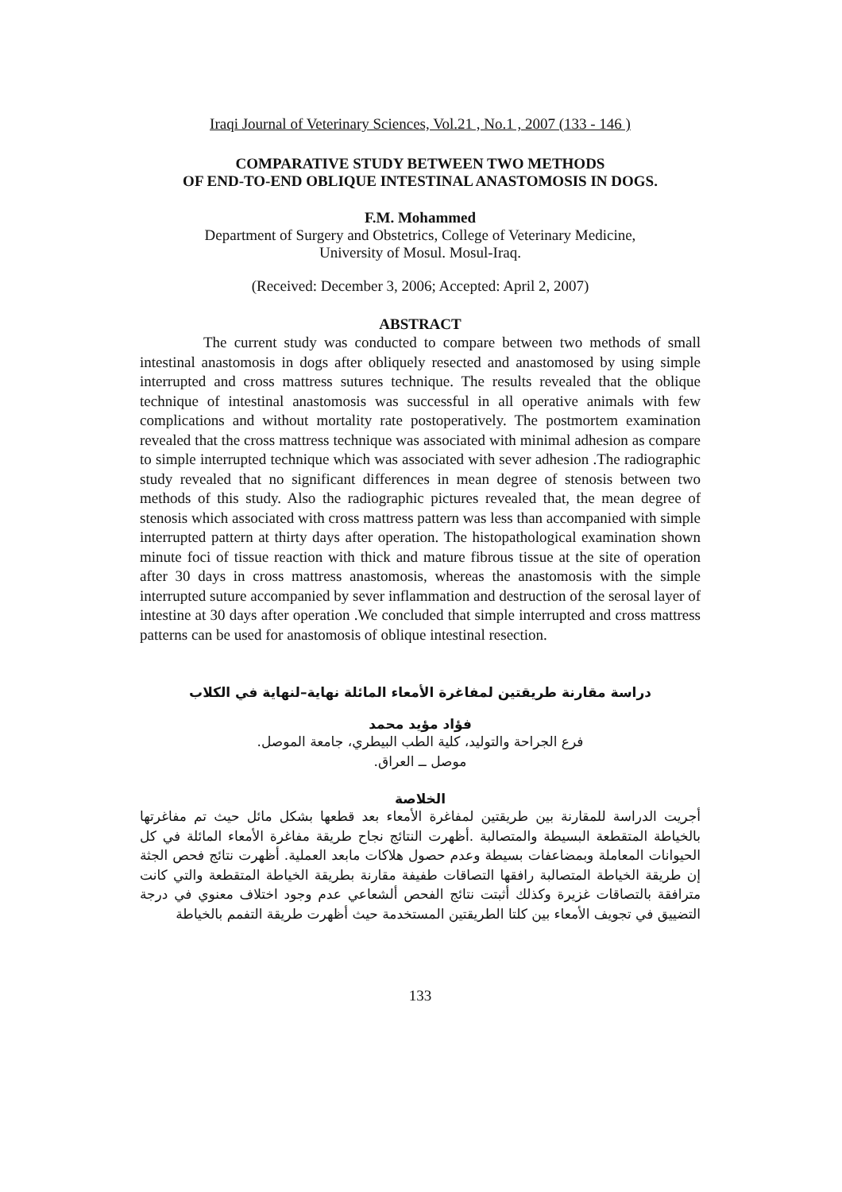Iraqi Journal of Veterinary Sciences, Vol.21 , No.1 , 2007 (133 - 146 )
COMPARATIVE STUDY BETWEEN TWO METHODS
OF END-TO-END OBLIQUE INTESTINAL ANASTOMOSIS IN DOGS.
F.M. Mohammed
Department of Surgery and Obstetrics, College of Veterinary Medicine,
University of Mosul. Mosul-Iraq.
(Received: December 3, 2006; Accepted: April 2, 2007)
ABSTRACT
The current study was conducted to compare between two methods of small intestinal anastomosis in dogs after obliquely resected and anastomosed by using simple interrupted and cross mattress sutures technique. The results revealed that the oblique technique of intestinal anastomosis was successful in all operative animals with few complications and without mortality rate postoperatively. The postmortem examination revealed that the cross mattress technique was associated with minimal adhesion as compare to simple interrupted technique which was associated with sever adhesion .The radiographic study revealed that no significant differences in mean degree of stenosis between two methods of this study. Also the radiographic pictures revealed that, the mean degree of stenosis which associated with cross mattress pattern was less than accompanied with simple interrupted pattern at thirty days after operation. The histopathological examination shown minute foci of tissue reaction with thick and mature fibrous tissue at the site of operation after 30 days in cross mattress anastomosis, whereas the anastomosis with the simple interrupted suture accompanied by sever inflammation and destruction of the serosal layer of intestine at 30 days after operation .We concluded that simple interrupted and cross mattress patterns can be used for anastomosis of oblique intestinal resection.
دراسة مقارنة طريقتين لمفاغرة الأمعاء المائلة نهاية–لنهاية في الكلاب
فؤاد مؤيد محمد
فرع الجراحة والتوليد، كلية الطب البيطري، جامعة الموصل.
موصل ــ العراق.
الخلاصة
أجريت الدراسة للمقارنة بين طريقتين لمفاغرة الأمعاء بعد قطعها بشكل مائل حيث تم مفاغرتها بالخياطة المتقطعة البسيطة والمتصالبة .أظهرت النتائج نجاح طريقة مفاغرة الأمعاء المائلة في كل الحيوانات المعاملة وبمضاعفات بسيطة وعدم حصول هلاكات مابعد العملية. أظهرت نتائج فحص الجثة إن طريقة الخياطة المتصالبة رافقها التصاقات طفيفة مقارنة بطريقة الخياطة المتقطعة والتي كانت مترافقة بالتصاقات غزيرة وكذلك أثبتت نتائج الفحص ألشعاعي عدم وجود اختلاف معنوي في درجة التضييق في تجويف الأمعاء بين كلتا الطريقتين المستخدمة حيث أظهرت طريقة التفمم بالخياطة
133